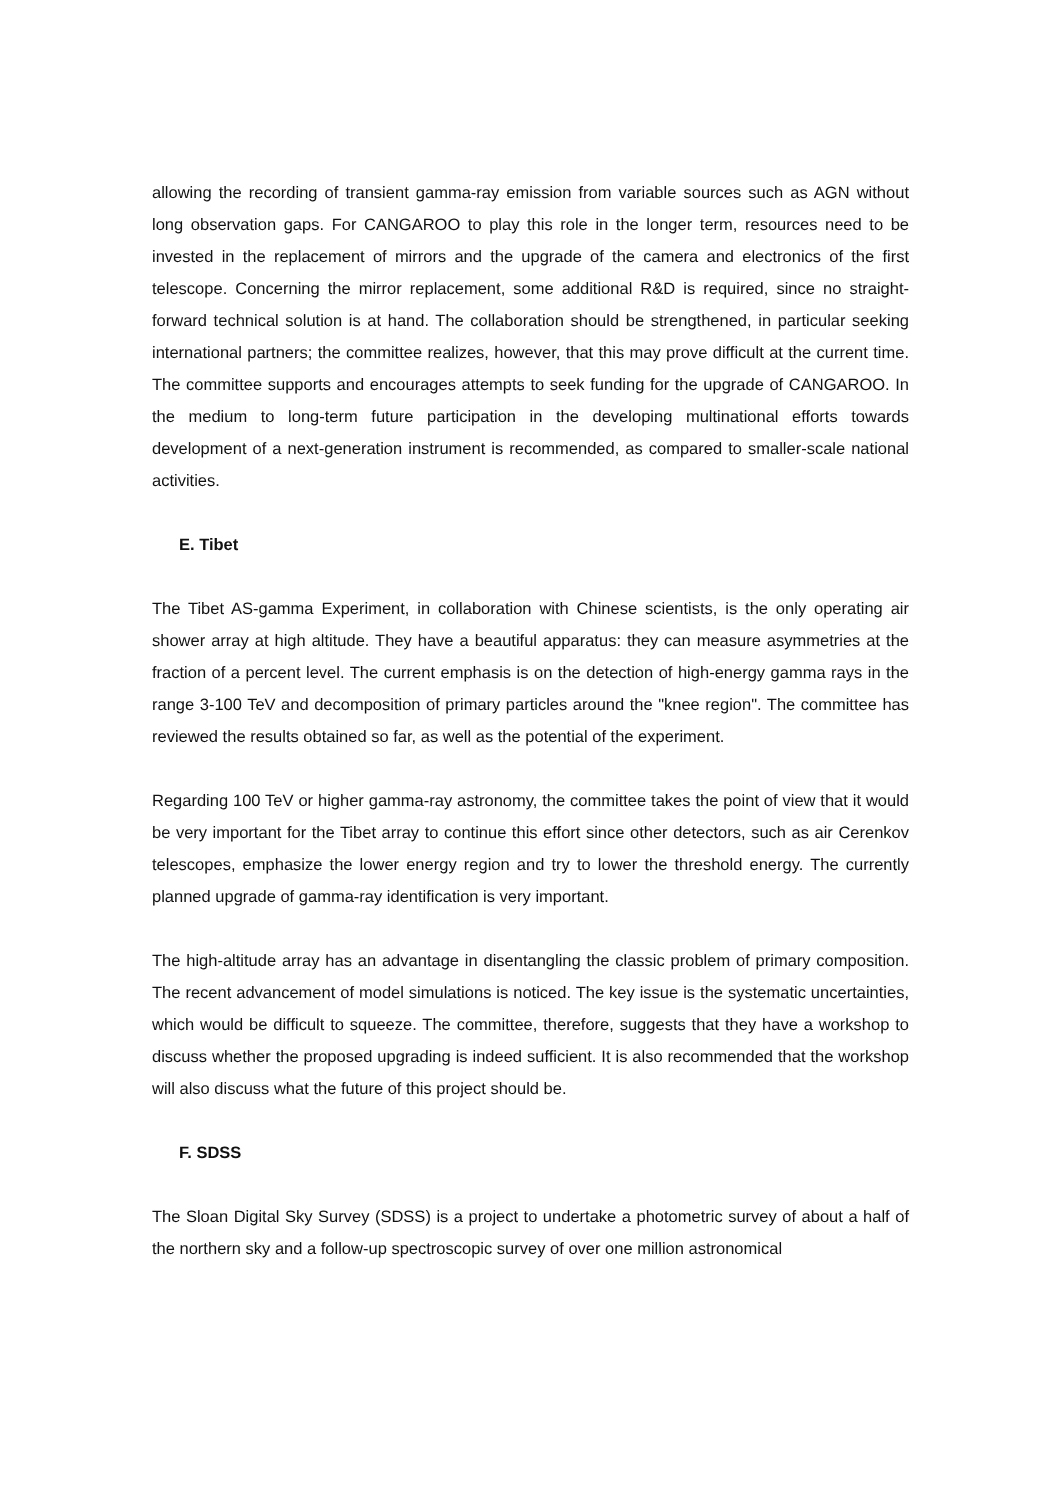allowing the recording of transient gamma-ray emission from variable sources such as AGN without long observation gaps. For CANGAROO to play this role in the longer term, resources need to be invested in the replacement of mirrors and the upgrade of the camera and electronics of the first telescope. Concerning the mirror replacement, some additional R&D is required, since no straight-forward technical solution is at hand. The collaboration should be strengthened, in particular seeking international partners; the committee realizes, however, that this may prove difficult at the current time. The committee supports and encourages attempts to seek funding for the upgrade of CANGAROO. In the medium to long-term future participation in the developing multinational efforts towards development of a next-generation instrument is recommended, as compared to smaller-scale national activities.
E. Tibet
The Tibet AS-gamma Experiment, in collaboration with Chinese scientists, is the only operating air shower array at high altitude. They have a beautiful apparatus: they can measure asymmetries at the fraction of a percent level. The current emphasis is on the detection of high-energy gamma rays in the range 3-100 TeV and decomposition of primary particles around the "knee region". The committee has reviewed the results obtained so far, as well as the potential of the experiment.
Regarding 100 TeV or higher gamma-ray astronomy, the committee takes the point of view that it would be very important for the Tibet array to continue this effort since other detectors, such as air Cerenkov telescopes, emphasize the lower energy region and try to lower the threshold energy. The currently planned upgrade of gamma-ray identification is very important.
The high-altitude array has an advantage in disentangling the classic problem of primary composition. The recent advancement of model simulations is noticed. The key issue is the systematic uncertainties, which would be difficult to squeeze. The committee, therefore, suggests that they have a workshop to discuss whether the proposed upgrading is indeed sufficient. It is also recommended that the workshop will also discuss what the future of this project should be.
F. SDSS
The Sloan Digital Sky Survey (SDSS) is a project to undertake a photometric survey of about a half of the northern sky and a follow-up spectroscopic survey of over one million astronomical